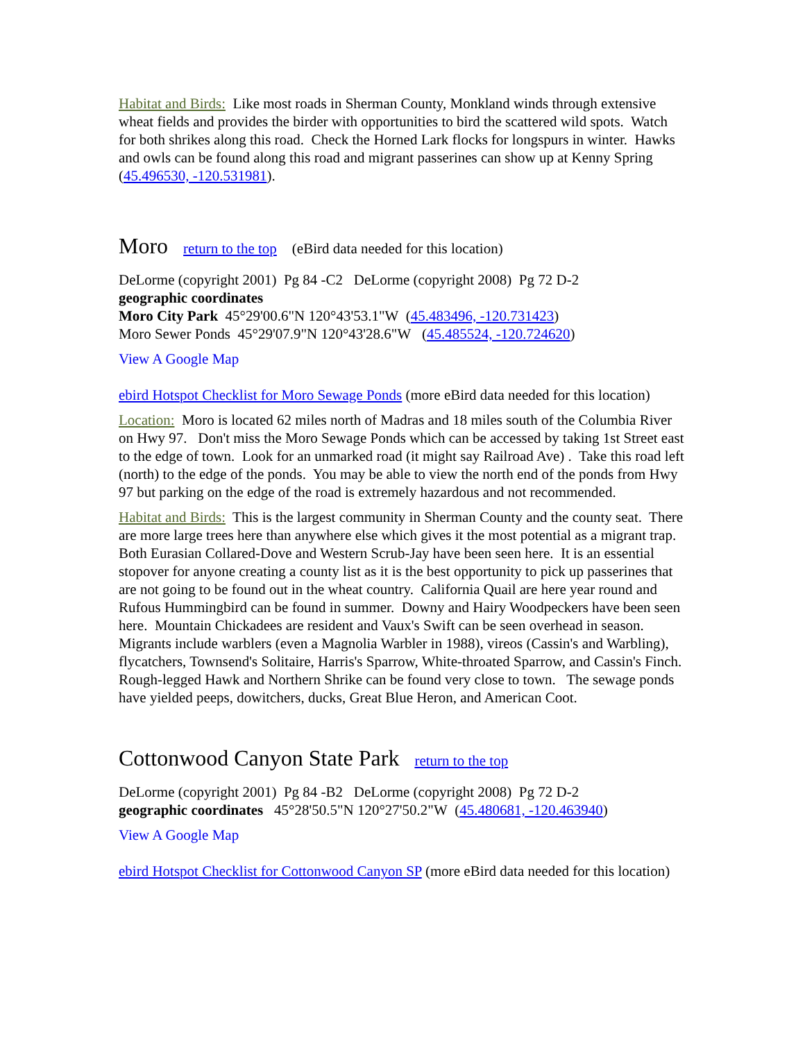Habitat and Birds: Like most roads in Sherman County, Monkland winds through extensive wheat fields and provides the birder with opportunities to bird the scattered wild spots. Watch for both shrikes along this road. Check the Horned Lark flocks for longspurs in winter. Hawks and owls can be found along this road and migrant passerines can show up at Kenny Spring (45.496530, -120.531981).
Moro return to the top (eBird data needed for this location)
DeLorme (copyright 2001) Pg 84 -C2 DeLorme (copyright 2008) Pg 72 D-2
geographic coordinates
Moro City Park 45°29'00.6"N 120°43'53.1"W (45.483496, -120.731423)
Moro Sewer Ponds 45°29'07.9"N 120°43'28.6"W (45.485524, -120.724620)
View A Google Map
ebird Hotspot Checklist for Moro Sewage Ponds (more eBird data needed for this location)
Location: Moro is located 62 miles north of Madras and 18 miles south of the Columbia River on Hwy 97. Don't miss the Moro Sewage Ponds which can be accessed by taking 1st Street east to the edge of town. Look for an unmarked road (it might say Railroad Ave) . Take this road left (north) to the edge of the ponds. You may be able to view the north end of the ponds from Hwy 97 but parking on the edge of the road is extremely hazardous and not recommended.
Habitat and Birds: This is the largest community in Sherman County and the county seat. There are more large trees here than anywhere else which gives it the most potential as a migrant trap. Both Eurasian Collared-Dove and Western Scrub-Jay have been seen here. It is an essential stopover for anyone creating a county list as it is the best opportunity to pick up passerines that are not going to be found out in the wheat country. California Quail are here year round and Rufous Hummingbird can be found in summer. Downy and Hairy Woodpeckers have been seen here. Mountain Chickadees are resident and Vaux's Swift can be seen overhead in season. Migrants include warblers (even a Magnolia Warbler in 1988), vireos (Cassin's and Warbling), flycatchers, Townsend's Solitaire, Harris's Sparrow, White-throated Sparrow, and Cassin's Finch. Rough-legged Hawk and Northern Shrike can be found very close to town. The sewage ponds have yielded peeps, dowitchers, ducks, Great Blue Heron, and American Coot.
Cottonwood Canyon State Park return to the top
DeLorme (copyright 2001) Pg 84 -B2 DeLorme (copyright 2008) Pg 72 D-2
geographic coordinates 45°28'50.5"N 120°27'50.2"W (45.480681, -120.463940)
View A Google Map
ebird Hotspot Checklist for Cottonwood Canyon SP (more eBird data needed for this location)